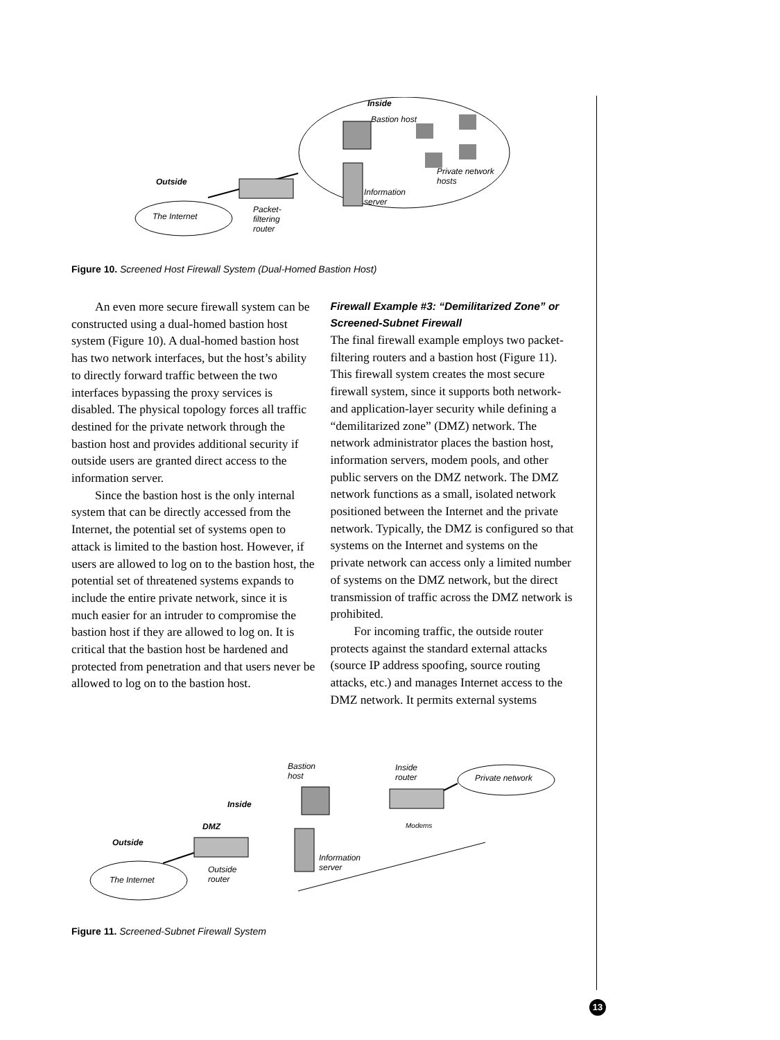Inside
Bastion host
Outside
The Internet
Packet-filtering router
Information server
Private network hosts
Figure 10. Screened Host Firewall System (Dual-Homed Bastion Host)
An even more secure firewall system can be constructed using a dual-homed bastion host system (Figure 10). A dual-homed bastion host has two network interfaces, but the host’s ability to directly forward traffic between the two interfaces bypassing the proxy services is disabled. The physical topology forces all traffic destined for the private network through the bastion host and provides additional security if outside users are granted direct access to the information server.
Since the bastion host is the only internal system that can be directly accessed from the Internet, the potential set of systems open to attack is limited to the bastion host. However, if users are allowed to log on to the bastion host, the potential set of threatened systems expands to include the entire private network, since it is much easier for an intruder to compromise the bastion host if they are allowed to log on. It is critical that the bastion host be hardened and protected from penetration and that users never be allowed to log on to the bastion host.
Firewall Example #3: “Demilitarized Zone” or Screened-Subnet Firewall
The final firewall example employs two packet-filtering routers and a bastion host (Figure 11). This firewall system creates the most secure firewall system, since it supports both network- and application-layer security while defining a “demilitarized zone” (DMZ) network. The network administrator places the bastion host, information servers, modem pools, and other public servers on the DMZ network. The DMZ network functions as a small, isolated network positioned between the Internet and the private network. Typically, the DMZ is configured so that systems on the Internet and systems on the private network can access only a limited number of systems on the DMZ network, but the direct transmission of traffic across the DMZ network is prohibited.
For incoming traffic, the outside router protects against the standard external attacks (source IP address spoofing, source routing attacks, etc.) and manages Internet access to the DMZ network. It permits external systems
Bastion host
Inside router
Private network
Inside
DMZ Modems
Outside
The Internet
Outside router
Information server
Figure 11. Screened-Subnet Firewall System
13